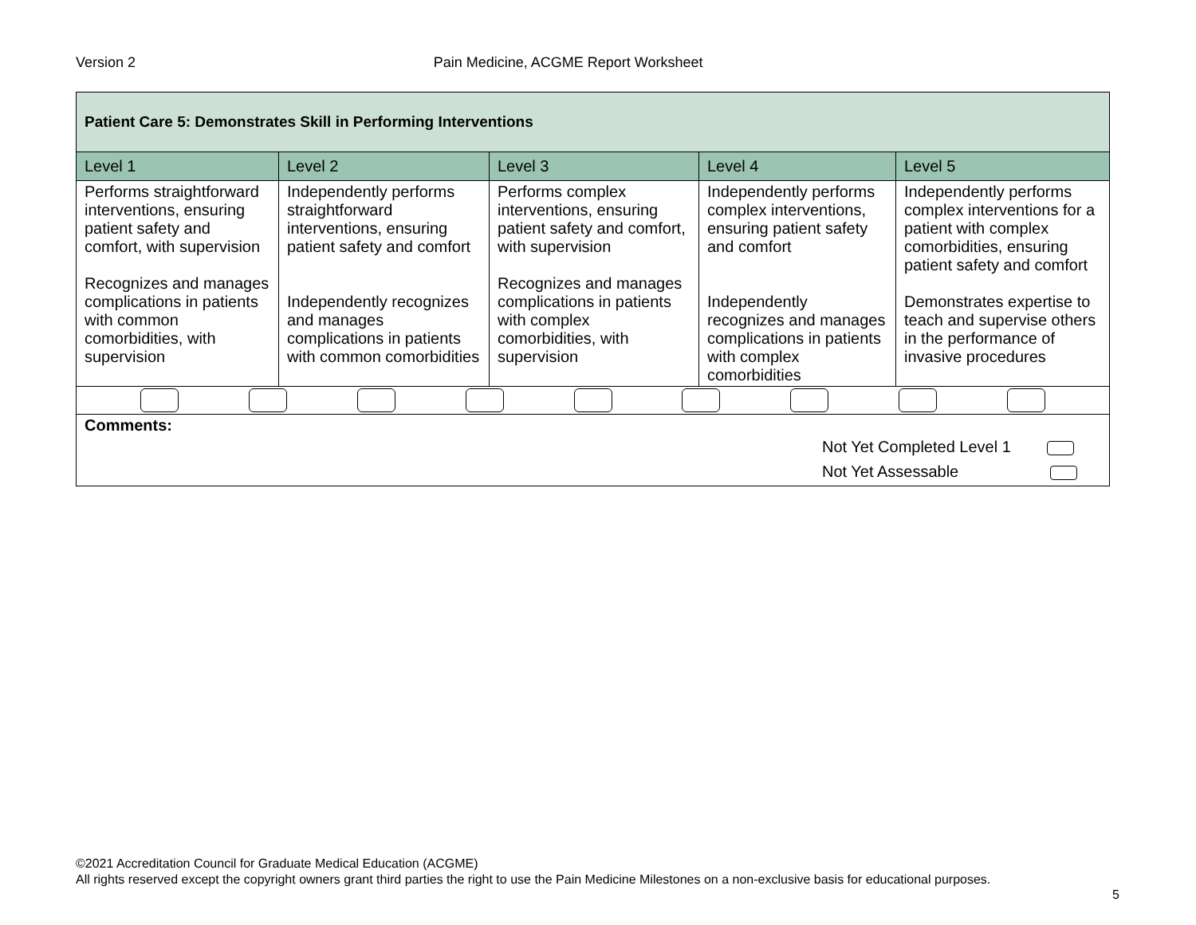Version 2 Pain Medicine, ACGME Report Worksheet
| Patient Care 5: Demonstrates Skill in Performing Interventions | | | | |
| Level 1 | Level 2 | Level 3 | Level 4 | Level 5 |
| Performs straightforward interventions, ensuring patient safety and comfort, with supervision Recognizes and manages complications in patients with common comorbidities, with supervision | Independently performs straightforward interventions, ensuring patient safety and comfort Independently recognizes and manages complications in patients with common comorbidities | Performs complex interventions, ensuring patient safety and comfort, with supervision Recognizes and manages complications in patients with complex comorbidities, with supervision | Independently performs complex interventions, ensuring patient safety and comfort Independently recognizes and manages complications in patients with complex comorbidities | Independently performs complex interventions for a patient with complex comorbidities, ensuring patient safety and comfort Demonstrates expertise to teach and supervise others in the performance of invasive procedures |
| Comments: Not Yet Completed Level 1 Not Yet Assessable | | | | |
©2021 Accreditation Council for Graduate Medical Education (ACGME)
All rights reserved except the copyright owners grant third parties the right to use the Pain Medicine Milestones on a non-exclusive basis for educational purposes.
5